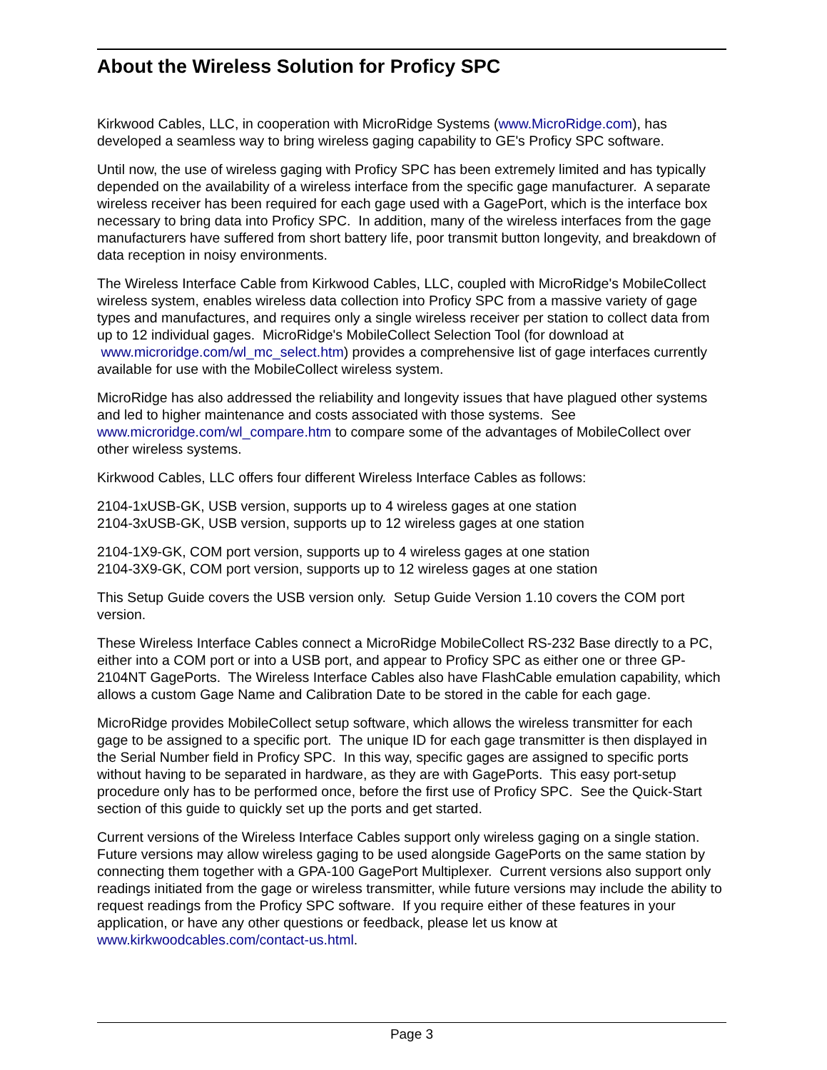About the Wireless Solution for Proficy SPC
Kirkwood Cables, LLC, in cooperation with MicroRidge Systems (www.MicroRidge.com), has developed a seamless way to bring wireless gaging capability to GE's Proficy SPC software.
Until now, the use of wireless gaging with Proficy SPC has been extremely limited and has typically depended on the availability of a wireless interface from the specific gage manufacturer. A separate wireless receiver has been required for each gage used with a GagePort, which is the interface box necessary to bring data into Proficy SPC. In addition, many of the wireless interfaces from the gage manufacturers have suffered from short battery life, poor transmit button longevity, and breakdown of data reception in noisy environments.
The Wireless Interface Cable from Kirkwood Cables, LLC, coupled with MicroRidge's MobileCollect wireless system, enables wireless data collection into Proficy SPC from a massive variety of gage types and manufactures, and requires only a single wireless receiver per station to collect data from up to 12 individual gages. MicroRidge's MobileCollect Selection Tool (for download at www.microridge.com/wl_mc_select.htm) provides a comprehensive list of gage interfaces currently available for use with the MobileCollect wireless system.
MicroRidge has also addressed the reliability and longevity issues that have plagued other systems and led to higher maintenance and costs associated with those systems. See www.microridge.com/wl_compare.htm to compare some of the advantages of MobileCollect over other wireless systems.
Kirkwood Cables, LLC offers four different Wireless Interface Cables as follows:
2104-1xUSB-GK, USB version, supports up to 4 wireless gages at one station
2104-3xUSB-GK, USB version, supports up to 12 wireless gages at one station
2104-1X9-GK, COM port version, supports up to 4 wireless gages at one station
2104-3X9-GK, COM port version, supports up to 12 wireless gages at one station
This Setup Guide covers the USB version only. Setup Guide Version 1.10 covers the COM port version.
These Wireless Interface Cables connect a MicroRidge MobileCollect RS-232 Base directly to a PC, either into a COM port or into a USB port, and appear to Proficy SPC as either one or three GP-2104NT GagePorts. The Wireless Interface Cables also have FlashCable emulation capability, which allows a custom Gage Name and Calibration Date to be stored in the cable for each gage.
MicroRidge provides MobileCollect setup software, which allows the wireless transmitter for each gage to be assigned to a specific port. The unique ID for each gage transmitter is then displayed in the Serial Number field in Proficy SPC. In this way, specific gages are assigned to specific ports without having to be separated in hardware, as they are with GagePorts. This easy port-setup procedure only has to be performed once, before the first use of Proficy SPC. See the Quick-Start section of this guide to quickly set up the ports and get started.
Current versions of the Wireless Interface Cables support only wireless gaging on a single station. Future versions may allow wireless gaging to be used alongside GagePorts on the same station by connecting them together with a GPA-100 GagePort Multiplexer. Current versions also support only readings initiated from the gage or wireless transmitter, while future versions may include the ability to request readings from the Proficy SPC software. If you require either of these features in your application, or have any other questions or feedback, please let us know at www.kirkwoodcables.com/contact-us.html.
Page 3